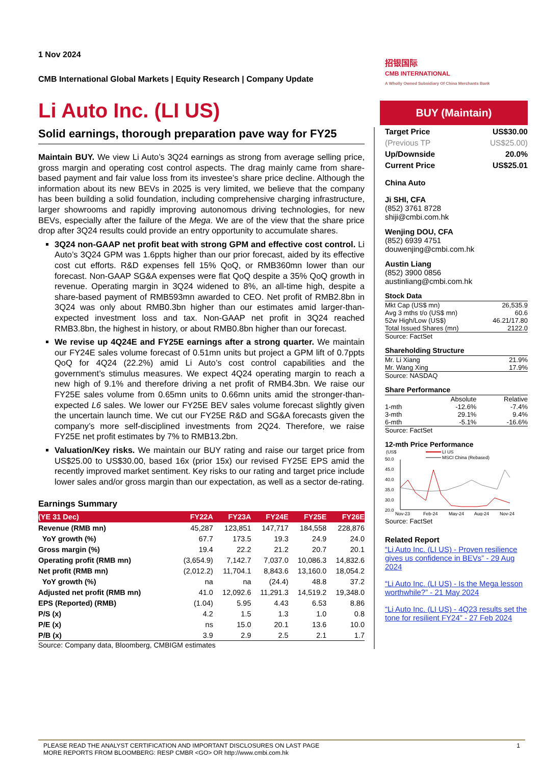招银国际
CMB INTERNATIONAL
A Wholly Owned Subsidiary Of China Merchants Bank
1 Nov 2024
CMB International Global Markets | Equity Research | Company Update
Li Auto Inc. (LI US)
Solid earnings, thorough preparation pave way for FY25
Maintain BUY. We view Li Auto’s 3Q24 earnings as strong from average selling price, gross margin and operating cost control aspects. The drag mainly came from share-based payment and fair value loss from its investee’s share price decline. Although the information about its new BEVs in 2025 is very limited, we believe that the company has been building a solid foundation, including comprehensive charging infrastructure, larger showrooms and rapidly improving autonomous driving technologies, for new BEVs, especially after the failure of the Mega. We are of the view that the share price drop after 3Q24 results could provide an entry opportunity to accumulate shares.
3Q24 non-GAAP net profit beat with strong GPM and effective cost control. Li Auto’s 3Q24 GPM was 1.6ppts higher than our prior forecast, aided by its effective cost cut efforts. R&D expenses fell 15% QoQ, or RMB360mn lower than our forecast. Non-GAAP SG&A expenses were flat QoQ despite a 35% QoQ growth in revenue. Operating margin in 3Q24 widened to 8%, an all-time high, despite a share-based payment of RMB593mn awarded to CEO. Net profit of RMB2.8bn in 3Q24 was only about RMB0.3bn higher than our estimates amid larger-than-expected investment loss and tax. Non-GAAP net profit in 3Q24 reached RMB3.8bn, the highest in history, or about RMB0.8bn higher than our forecast.
We revise up 4Q24E and FY25E earnings after a strong quarter. We maintain our FY24E sales volume forecast of 0.51mn units but project a GPM lift of 0.7ppts QoQ for 4Q24 (22.2%) amid Li Auto’s cost control capabilities and the government’s stimulus measures. We expect 4Q24 operating margin to reach a new high of 9.1% and therefore driving a net profit of RMB4.3bn. We raise our FY25E sales volume from 0.65mn units to 0.66mn units amid the stronger-than-expected L6 sales. We lower our FY25E BEV sales volume forecast slightly given the uncertain launch time. We cut our FY25E R&D and SG&A forecasts given the company’s more self-disciplined investments from 2Q24. Therefore, we raise FY25E net profit estimates by 7% to RMB13.2bn.
Valuation/Key risks. We maintain our BUY rating and raise our target price from US$25.00 to US$30.00, based 16x (prior 15x) our revised FY25E EPS amid the recently improved market sentiment. Key risks to our rating and target price include lower sales and/or gross margin than our expectation, as well as a sector de-rating.
Earnings Summary
| (YE 31 Dec) | FY22A | FY23A | FY24E | FY25E | FY26E |
| --- | --- | --- | --- | --- | --- |
| Revenue (RMB mn) | 45,287 | 123,851 | 147,717 | 184,558 | 228,876 |
| YoY growth (%) | 67.7 | 173.5 | 19.3 | 24.9 | 24.0 |
| Gross margin (%) | 19.4 | 22.2 | 21.2 | 20.7 | 20.1 |
| Operating profit (RMB mn) | (3,654.9) | 7,142.7 | 7,037.0 | 10,086.3 | 14,832.6 |
| Net profit (RMB mn) | (2,012.2) | 11,704.1 | 8,843.6 | 13,160.0 | 18,054.2 |
| YoY growth (%) | na | na | (24.4) | 48.8 | 37.2 |
| Adjusted net profit (RMB mn) | 41.0 | 12,092.6 | 11,291.3 | 14,519.2 | 19,348.0 |
| EPS (Reported) (RMB) | (1.04) | 5.95 | 4.43 | 6.53 | 8.86 |
| P/S (x) | 4.2 | 1.5 | 1.3 | 1.0 | 0.8 |
| P/E (x) | ns | 15.0 | 20.1 | 13.6 | 10.0 |
| P/B (x) | 3.9 | 2.9 | 2.5 | 2.1 | 1.7 |
Source: Company data, Bloomberg, CMBIGM estimates
BUY (Maintain)
Target Price US$30.00
(Previous TP US$25.00)
Up/Downside 20.0%
Current Price US$25.01
China Auto
Ji SHI, CFA
(852) 3761 8728
shiji@cmbi.com.hk
Wenjing DOU, CFA
(852) 6939 4751
douwenjing@cmbi.com.hk
Austin Liang
(852) 3900 0856
austinliang@cmbi.com.hk
Stock Data
| Mkt Cap (US$ mn) | 26,535.9 |
| Avg 3 mths t/o (US$ mn) | 60.6 |
| 52w High/Low (US$) | 46.21/17.80 |
| Total Issued Shares (mn) | 2122.0 |
Source: FactSet
Shareholding Structure
| Mr. Li Xiang | 21.9% |
| Mr. Wang Xing | 17.9% |
Source: NASDAQ
Share Performance
| | Absolute | Relative |
| 1-mth | -12.6% | -7.4% |
| 3-mth | 29.1% | 9.4% |
| 6-mth | -5.1% | -16.6% |
Source: FactSet
12-mth Price Performance
(US$
50.0
45.0
40.0
35.0
30.0
20.0
LI US
MSCI China (Rebased)
Nov-23
Feb-24
May-24
Aug-24
Nov-24
Source: FactSet
Related Report
“Li Auto Inc. (LI US) - Proven resilience gives us confidence in BEVs” - 29 Aug 2024
“Li Auto Inc. (LI US) - Is the Mega lesson worthwhile?” - 21 May 2024
“Li Auto Inc. (LI US) - 4Q23 results set the tone for resilient FY24” - 27 Feb 2024
PLEASE READ THE ANALYST CERTIFICATION AND IMPORTANT DISCLOSURES ON LAST PAGE
MORE REPORTS FROM BLOOMBERG: RESP CMBR <GO> OR http://www.cmbi.com.hk 1